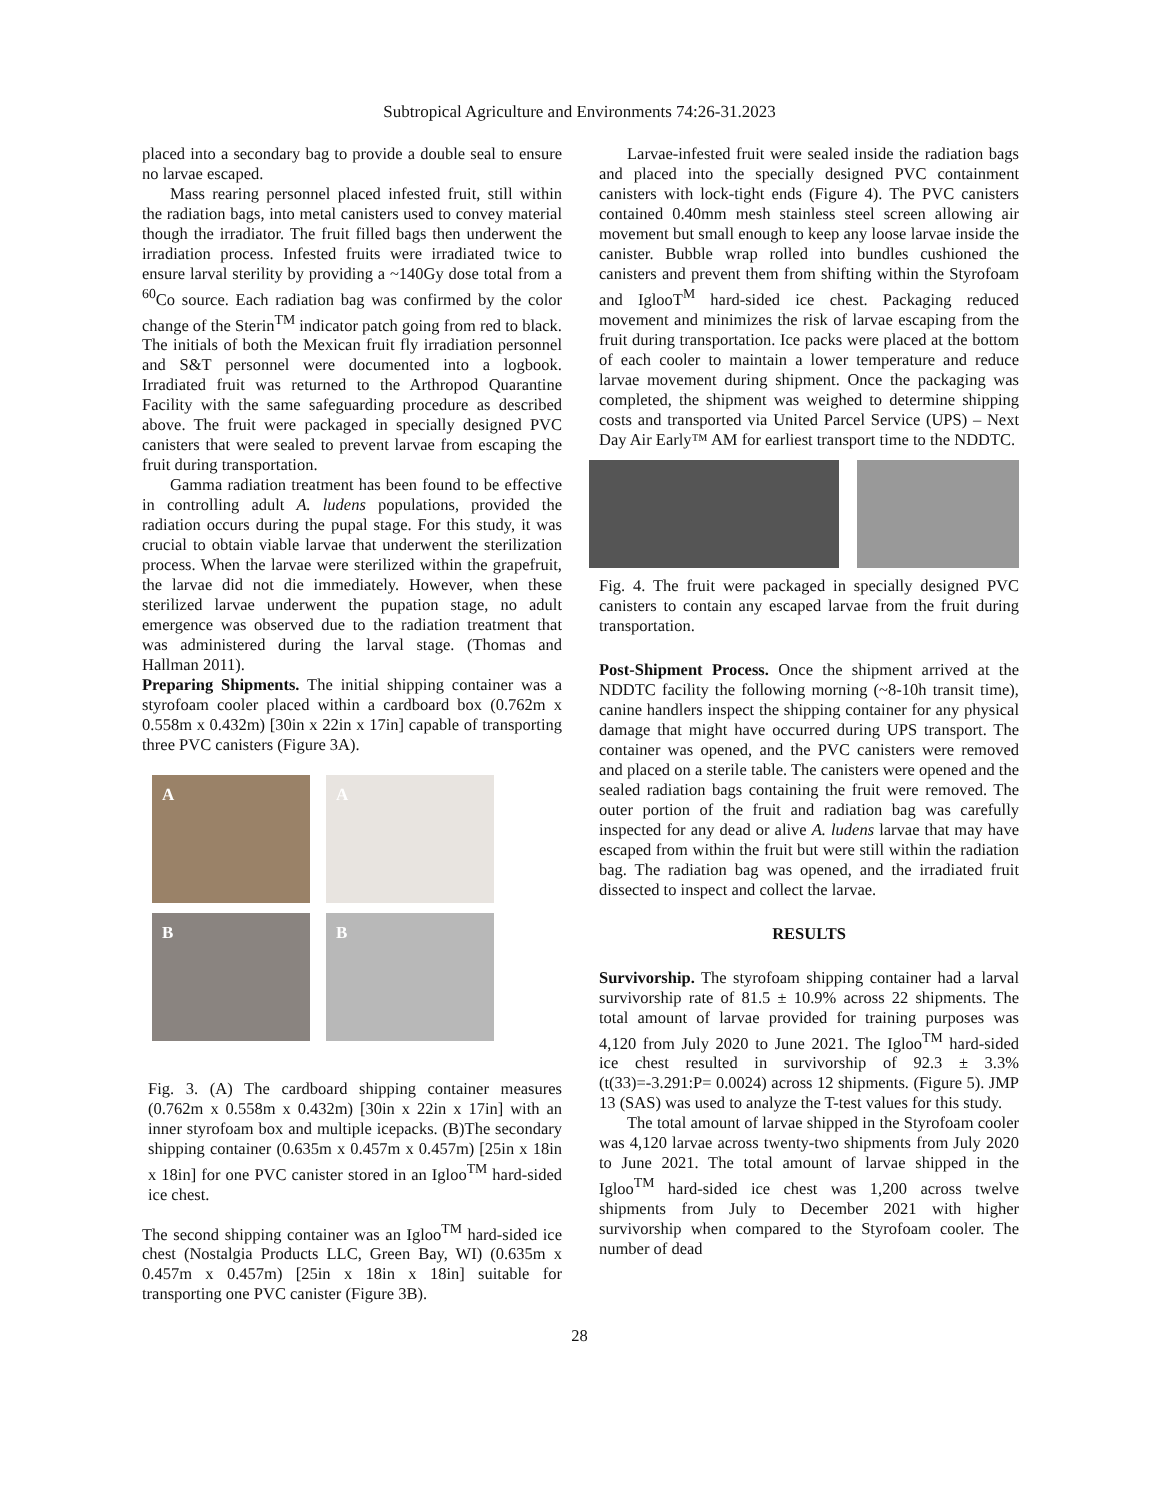Subtropical Agriculture and Environments 74:26-31.2023
placed into a secondary bag to provide a double seal to ensure no larvae escaped.
Mass rearing personnel placed infested fruit, still within the radiation bags, into metal canisters used to convey material though the irradiator. The fruit filled bags then underwent the irradiation process. Infested fruits were irradiated twice to ensure larval sterility by providing a ~140Gy dose total from a <sup>60</sup>Co source. Each radiation bag was confirmed by the color change of the Sterin<sup>TM</sup> indicator patch going from red to black. The initials of both the Mexican fruit fly irradiation personnel and S&T personnel were documented into a logbook. Irradiated fruit was returned to the Arthropod Quarantine Facility with the same safeguarding procedure as described above. The fruit were packaged in specially designed PVC canisters that were sealed to prevent larvae from escaping the fruit during transportation.
Gamma radiation treatment has been found to be effective in controlling adult A. ludens populations, provided the radiation occurs during the pupal stage. For this study, it was crucial to obtain viable larvae that underwent the sterilization process. When the larvae were sterilized within the grapefruit, the larvae did not die immediately. However, when these sterilized larvae underwent the pupation stage, no adult emergence was observed due to the radiation treatment that was administered during the larval stage. (Thomas and Hallman 2011).
Preparing Shipments. The initial shipping container was a styrofoam cooler placed within a cardboard box (0.762m x 0.558m x 0.432m) [30in x 22in x 17in] capable of transporting three PVC canisters (Figure 3A).
A
A
B
B
Fig. 3. (A) The cardboard shipping container measures (0.762m x 0.558m x 0.432m) [30in x 22in x 17in] with an inner styrofoam box and multiple icepacks. (B)The secondary shipping container (0.635m x 0.457m x 0.457m) [25in x 18in x 18in] for one PVC canister stored in an Igloo<sup>TM</sup> hard-sided ice chest.
The second shipping container was an Igloo<sup>TM</sup> hard-sided ice chest (Nostalgia Products LLC, Green Bay, WI) (0.635m x 0.457m x 0.457m) [25in x 18in x 18in] suitable for transporting one PVC canister (Figure 3B).
Larvae-infested fruit were sealed inside the radiation bags and placed into the specially designed PVC containment canisters with lock-tight ends (Figure 4). The PVC canisters contained 0.40mm mesh stainless steel screen allowing air movement but small enough to keep any loose larvae inside the canister. Bubble wrap rolled into bundles cushioned the canisters and prevent them from shifting within the Styrofoam and IglooT<sup>M</sup> hard-sided ice chest. Packaging reduced movement and minimizes the risk of larvae escaping from the fruit during transportation. Ice packs were placed at the bottom of each cooler to maintain a lower temperature and reduce larvae movement during shipment. Once the packaging was completed, the shipment was weighed to determine shipping costs and transported via United Parcel Service (UPS) – Next Day Air Early™ AM for earliest transport time to the NDDTC.
Fig. 4. The fruit were packaged in specially designed PVC canisters to contain any escaped larvae from the fruit during transportation.
Post-Shipment Process. Once the shipment arrived at the NDDTC facility the following morning (~8-10h transit time), canine handlers inspect the shipping container for any physical damage that might have occurred during UPS transport. The container was opened, and the PVC canisters were removed and placed on a sterile table. The canisters were opened and the sealed radiation bags containing the fruit were removed. The outer portion of the fruit and radiation bag was carefully inspected for any dead or alive A. ludens larvae that may have escaped from within the fruit but were still within the radiation bag. The radiation bag was opened, and the irradiated fruit dissected to inspect and collect the larvae.
RESULTS
Survivorship. The styrofoam shipping container had a larval survivorship rate of 81.5 ± 10.9% across 22 shipments. The total amount of larvae provided for training purposes was 4,120 from July 2020 to June 2021. The Igloo<sup>TM</sup> hard-sided ice chest resulted in survivorship of 92.3 ± 3.3% (t(33)=-3.291:P= 0.0024) across 12 shipments. (Figure 5). JMP 13 (SAS) was used to analyze the T-test values for this study.
The total amount of larvae shipped in the Styrofoam cooler was 4,120 larvae across twenty-two shipments from July 2020 to June 2021. The total amount of larvae shipped in the Igloo<sup>TM</sup> hard-sided ice chest was 1,200 across twelve shipments from July to December 2021 with higher survivorship when compared to the Styrofoam cooler. The number of dead
28